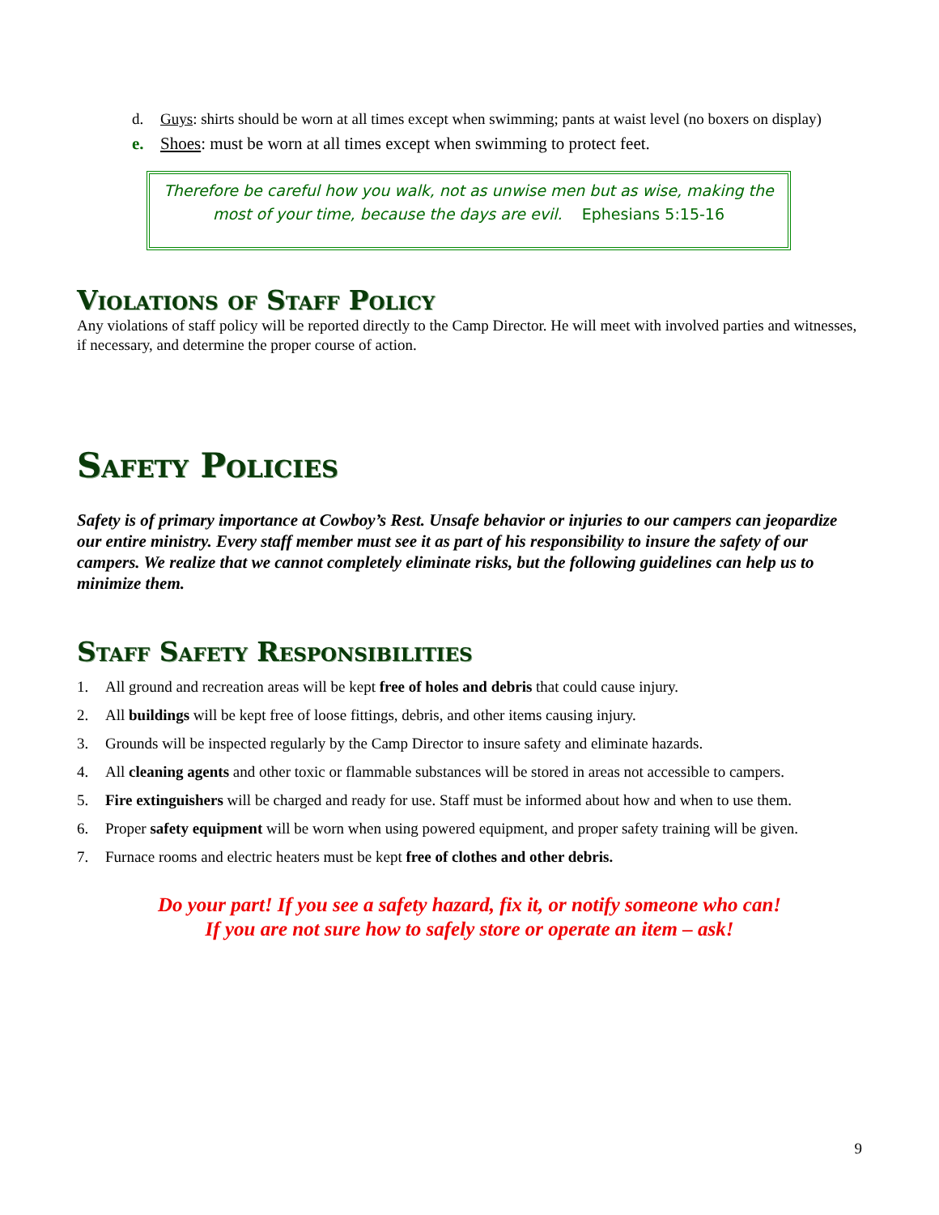d. Guys: shirts should be worn at all times except when swimming; pants at waist level (no boxers on display)
e. Shoes: must be worn at all times except when swimming to protect feet.
Therefore be careful how you walk, not as unwise men but as wise, making the most of your time, because the days are evil. Ephesians 5:15-16
Violations of Staff Policy
Any violations of staff policy will be reported directly to the Camp Director. He will meet with involved parties and witnesses, if necessary, and determine the proper course of action.
Safety Policies
Safety is of primary importance at Cowboy’s Rest. Unsafe behavior or injuries to our campers can jeopardize our entire ministry. Every staff member must see it as part of his responsibility to insure the safety of our campers. We realize that we cannot completely eliminate risks, but the following guidelines can help us to minimize them.
Staff Safety Responsibilities
1. All ground and recreation areas will be kept free of holes and debris that could cause injury.
2. All buildings will be kept free of loose fittings, debris, and other items causing injury.
3. Grounds will be inspected regularly by the Camp Director to insure safety and eliminate hazards.
4. All cleaning agents and other toxic or flammable substances will be stored in areas not accessible to campers.
5. Fire extinguishers will be charged and ready for use. Staff must be informed about how and when to use them.
6. Proper safety equipment will be worn when using powered equipment, and proper safety training will be given.
7. Furnace rooms and electric heaters must be kept free of clothes and other debris.
Do your part! If you see a safety hazard, fix it, or notify someone who can!
If you are not sure how to safely store or operate an item – ask!
9